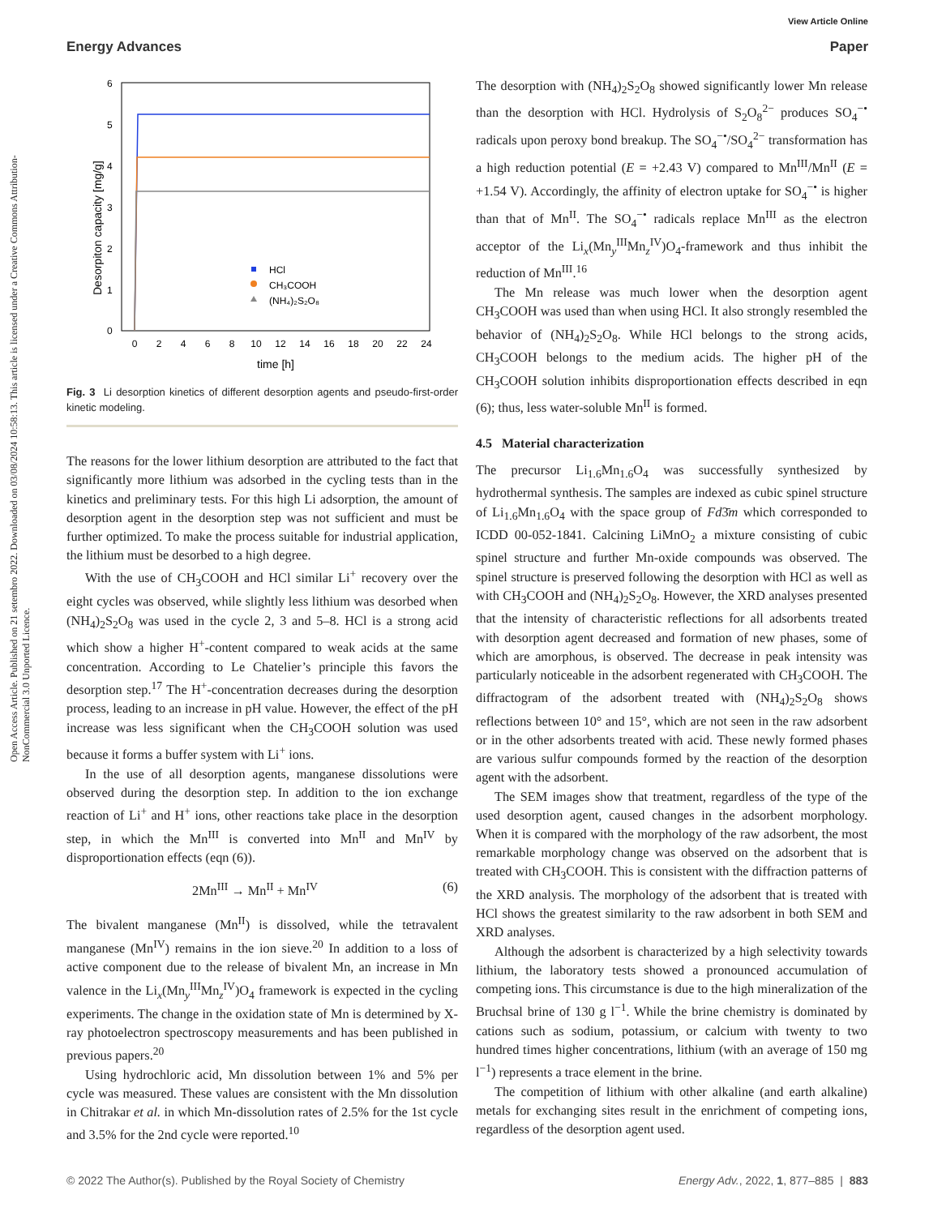View Article Online
Energy Advances Paper
Open Access Article. Published on 21 setembro 2022. Downloaded on 03/08/2024 10:58:13. This article is licensed under a Creative Commons Attribution-NonCommercial 3.0 Unported Licence.
6
5
4
3
2
1
0
0
2
4
6
8
10
12
14
16
18
20
22
24
time [h]
Desorpiton capacity [mg/g]
HCl
CH₃COOH
(NH₄)₂S₂O₈
Fig. 3 Li desorption kinetics of different desorption agents and pseudo-first-order kinetic modeling.
The reasons for the lower lithium desorption are attributed to the fact that significantly more lithium was adsorbed in the cycling tests than in the kinetics and preliminary tests. For this high Li adsorption, the amount of desorption agent in the desorption step was not sufficient and must be further optimized. To make the process suitable for industrial application, the lithium must be desorbed to a high degree.
With the use of CH<sub>3</sub>COOH and HCl similar Li<sup>+</sup> recovery over the eight cycles was observed, while slightly less lithium was desorbed when (NH<sub>4</sub>)<sub>2</sub>S<sub>2</sub>O<sub>8</sub> was used in the cycle 2, 3 and 5–8. HCl is a strong acid which show a higher H<sup>+</sup>-content compared to weak acids at the same concentration. According to Le Chatelier’s principle this favors the desorption step.<sup>17</sup> The H<sup>+</sup>-concentration decreases during the desorption process, leading to an increase in pH value. However, the effect of the pH increase was less significant when the CH<sub>3</sub>COOH solution was used because it forms a buffer system with Li<sup>+</sup> ions.
In the use of all desorption agents, manganese dissolutions were observed during the desorption step. In addition to the ion exchange reaction of Li<sup>+</sup> and H<sup>+</sup> ions, other reactions take place in the desorption step, in which the Mn<sup>III</sup> is converted into Mn<sup>II</sup> and Mn<sup>IV</sup> by disproportionation effects (eqn (6)).
2Mn<sup>III</sup> → Mn<sup>II</sup> + Mn<sup>IV</sup> (6)
The bivalent manganese (Mn<sup>II</sup>) is dissolved, while the tetravalent manganese (Mn<sup>IV</sup>) remains in the ion sieve.<sup>20</sup> In addition to a loss of active component due to the release of bivalent Mn, an increase in Mn valence in the Li<sub>x</sub>(Mn<sub>y</sub><sup>III</sup>Mn<sub>z</sub><sup>IV</sup>)O<sub>4</sub> framework is expected in the cycling experiments. The change in the oxidation state of Mn is determined by X-ray photoelectron spectroscopy measurements and has been published in previous papers.<sup>20</sup>
Using hydrochloric acid, Mn dissolution between 1% and 5% per cycle was measured. These values are consistent with the Mn dissolution in Chitrakar et al. in which Mn-dissolution rates of 2.5% for the 1st cycle and 3.5% for the 2nd cycle were reported.<sup>10</sup>
The desorption with (NH<sub>4</sub>)<sub>2</sub>S<sub>2</sub>O<sub>8</sub> showed significantly lower Mn release than the desorption with HCl. Hydrolysis of S<sub>2</sub>O<sub>8</sub><sup>2−</sup> produces SO<sub>4</sub><sup>−•</sup> radicals upon peroxy bond breakup. The SO<sub>4</sub><sup>−•</sup>/SO<sub>4</sub><sup>2−</sup> transformation has a high reduction potential (E = +2.43 V) compared to Mn<sup>III</sup>/Mn<sup>II</sup> (E = +1.54 V). Accordingly, the affinity of electron uptake for SO<sub>4</sub><sup>−•</sup> is higher than that of Mn<sup>II</sup>. The SO<sub>4</sub><sup>−•</sup> radicals replace Mn<sup>III</sup> as the electron acceptor of the Li<sub>x</sub>(Mn<sub>y</sub><sup>III</sup>Mn<sub>z</sub><sup>IV</sup>)O<sub>4</sub>-framework and thus inhibit the reduction of Mn<sup>III</sup>.<sup>16</sup>
The Mn release was much lower when the desorption agent CH<sub>3</sub>COOH was used than when using HCl. It also strongly resembled the behavior of (NH<sub>4</sub>)<sub>2</sub>S<sub>2</sub>O<sub>8</sub>. While HCl belongs to the strong acids, CH<sub>3</sub>COOH belongs to the medium acids. The higher pH of the CH<sub>3</sub>COOH solution inhibits disproportionation effects described in eqn (6); thus, less water-soluble Mn<sup>II</sup> is formed.
4.5 Material characterization
The precursor Li<sub>1.6</sub>Mn<sub>1.6</sub>O<sub>4</sub> was successfully synthesized by hydrothermal synthesis. The samples are indexed as cubic spinel structure of Li<sub>1.6</sub>Mn<sub>1.6</sub>O<sub>4</sub> with the space group of Fd3̄m which corresponded to ICDD 00-052-1841. Calcining LiMnO<sub>2</sub> a mixture consisting of cubic spinel structure and further Mn-oxide compounds was observed. The spinel structure is preserved following the desorption with HCl as well as with CH<sub>3</sub>COOH and (NH<sub>4</sub>)<sub>2</sub>S<sub>2</sub>O<sub>8</sub>. However, the XRD analyses presented that the intensity of characteristic reflections for all adsorbents treated with desorption agent decreased and formation of new phases, some of which are amorphous, is observed. The decrease in peak intensity was particularly noticeable in the adsorbent regenerated with CH<sub>3</sub>COOH. The diffractogram of the adsorbent treated with (NH<sub>4</sub>)<sub>2</sub>S<sub>2</sub>O<sub>8</sub> shows reflections between 10° and 15°, which are not seen in the raw adsorbent or in the other adsorbents treated with acid. These newly formed phases are various sulfur compounds formed by the reaction of the desorption agent with the adsorbent.
The SEM images show that treatment, regardless of the type of the used desorption agent, caused changes in the adsorbent morphology. When it is compared with the morphology of the raw adsorbent, the most remarkable morphology change was observed on the adsorbent that is treated with CH<sub>3</sub>COOH. This is consistent with the diffraction patterns of the XRD analysis. The morphology of the adsorbent that is treated with HCl shows the greatest similarity to the raw adsorbent in both SEM and XRD analyses.
Although the adsorbent is characterized by a high selectivity towards lithium, the laboratory tests showed a pronounced accumulation of competing ions. This circumstance is due to the high mineralization of the Bruchsal brine of 130 g l<sup>−1</sup>. While the brine chemistry is dominated by cations such as sodium, potassium, or calcium with twenty to two hundred times higher concentrations, lithium (with an average of 150 mg l<sup>−1</sup>) represents a trace element in the brine.
The competition of lithium with other alkaline (and earth alkaline) metals for exchanging sites result in the enrichment of competing ions, regardless of the desorption agent used.
© 2022 The Author(s). Published by the Royal Society of Chemistry Energy Adv., 2022, 1, 877–885 | 883